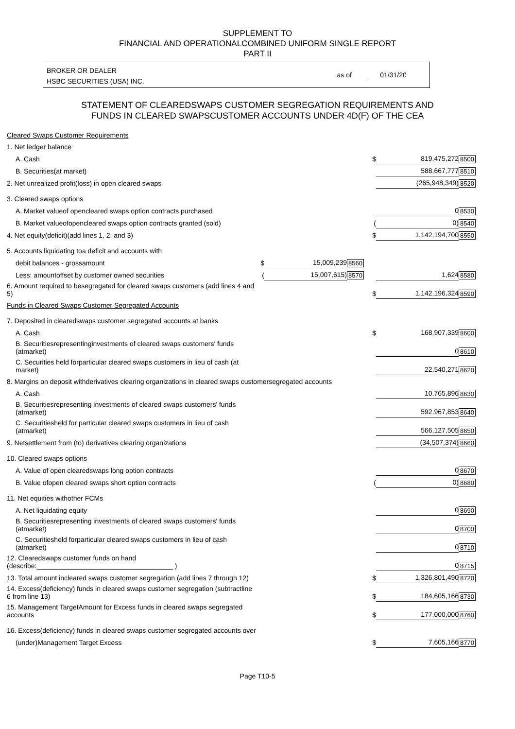SUPPLEMENT TO
FINANCIAL AND OPERATIONALCOMBINED UNIFORM SINGLE REPORT
PART II
BROKER OR DEALER
HSBC SECURITIES (USA) INC.
as of 01/31/20
STATEMENT OF CLEAREDSWAPS CUSTOMER SEGREGATION REQUIREMENTS AND
FUNDS IN CLEARED SWAPSCUSTOMER ACCOUNTS UNDER 4D(F) OF THE CEA
| Cleared Swaps Customer Requirements | | | | | | |
| 1. Net ledger balance | | | | | | |
| A. Cash | | | | $ | 819,475,272 | 8500 |
| B. Securities(at market) | | | | | 588,667,777 | 8510 |
| 2. Net unrealized profit(loss) in open cleared swaps | | | | | (265,948,349) | 8520 |
| 3. Cleared swaps options | | | | | | |
| A. Market valueof opencleared swaps option contracts purchased | | | | | 0 | 8530 |
| B. Market valueofopencleared swaps option contracts granted (sold) | | | | ( | 0) | 8540 |
| 4. Net equity(deficit)(add lines 1, 2, and 3) | | | | $ | 1,142,194,700 | 8550 |
| 5. Accounts liquidating toa deficit and accounts with | | | | | | |
| debit balances - grossamount | $ | 15,009,239 | 8560 | | | |
| Less: amountoffset by customer owned securities | ( | 15,007,615) | 8570 | | 1,624 | 8580 |
| 6. Amount required to besegregated for cleared swaps customers (add lines 4 and 5) | | | | $ | 1,142,196,324 | 8590 |
| Funds in Cleared Swaps Customer Segregated Accounts | | | | | | |
| 7. Deposited in clearedswaps customer segregated accounts at banks | | | | | | |
| A. Cash | | | | $ | 168,907,339 | 8600 |
| B. Securitiesrepresentinginvestments of cleared swaps customers' funds (atmarket) | | | | | 0 | 8610 |
| C. Securities held forparticular cleared swaps customers in lieu of cash (at market) | | | | | 22,540,271 | 8620 |
| 8. Margins on deposit withderivatives clearing organizations in cleared swaps customersegregated accounts | | | | | | |
| A. Cash | | | | | 10,765,896 | 8630 |
| B. Securitiesrepresenting investments of cleared swaps customers' funds (atmarket) | | | | | 592,967,853 | 8640 |
| C. Securitiesheld for particular cleared swaps customers in lieu of cash (atmarket) | | | | | 566,127,505 | 8650 |
| 9. Netsettlement from (to) derivatives clearing organizations | | | | | (34,507,374) | 8660 |
| 10. Cleared swaps options | | | | | | |
| A. Value of open clearedswaps long option contracts | | | | | 0 | 8670 |
| B. Value ofopen cleared swaps short option contracts | | | | ( | 0) | 8680 |
| 11. Net equities withother FCMs | | | | | | |
| A. Net liquidating equity | | | | | 0 | 8690 |
| B. Securitiesrepresenting investments of cleared swaps customers' funds (atmarket) | | | | | 0 | 8700 |
| C. Securitiesheld forparticular cleared swaps customers in lieu of cash (atmarket) | | | | | 0 | 8710 |
| 12. Clearedswaps customer funds on hand (describe:____________________________________ ) | | | | | 0 | 8715 |
| 13. Total amount incleared swaps customer segregation (add lines 7 through 12) | | | | $ | 1,326,801,490 | 8720 |
| 14. Excess(deficiency) funds in cleared swaps customer segregation (subtractline 6 from line 13) | | | | $ | 184,605,166 | 8730 |
| 15. Management TargetAmount for Excess funds in cleared swaps segregated accounts | | | | $ | 177,000,000 | 8760 |
| 16. Excess(deficiency) funds in cleared swaps customer segregated accounts over | | | | | | |
| (under)Management Target Excess | | | | $ | 7,605,166 | 8770 |
Page T10-5